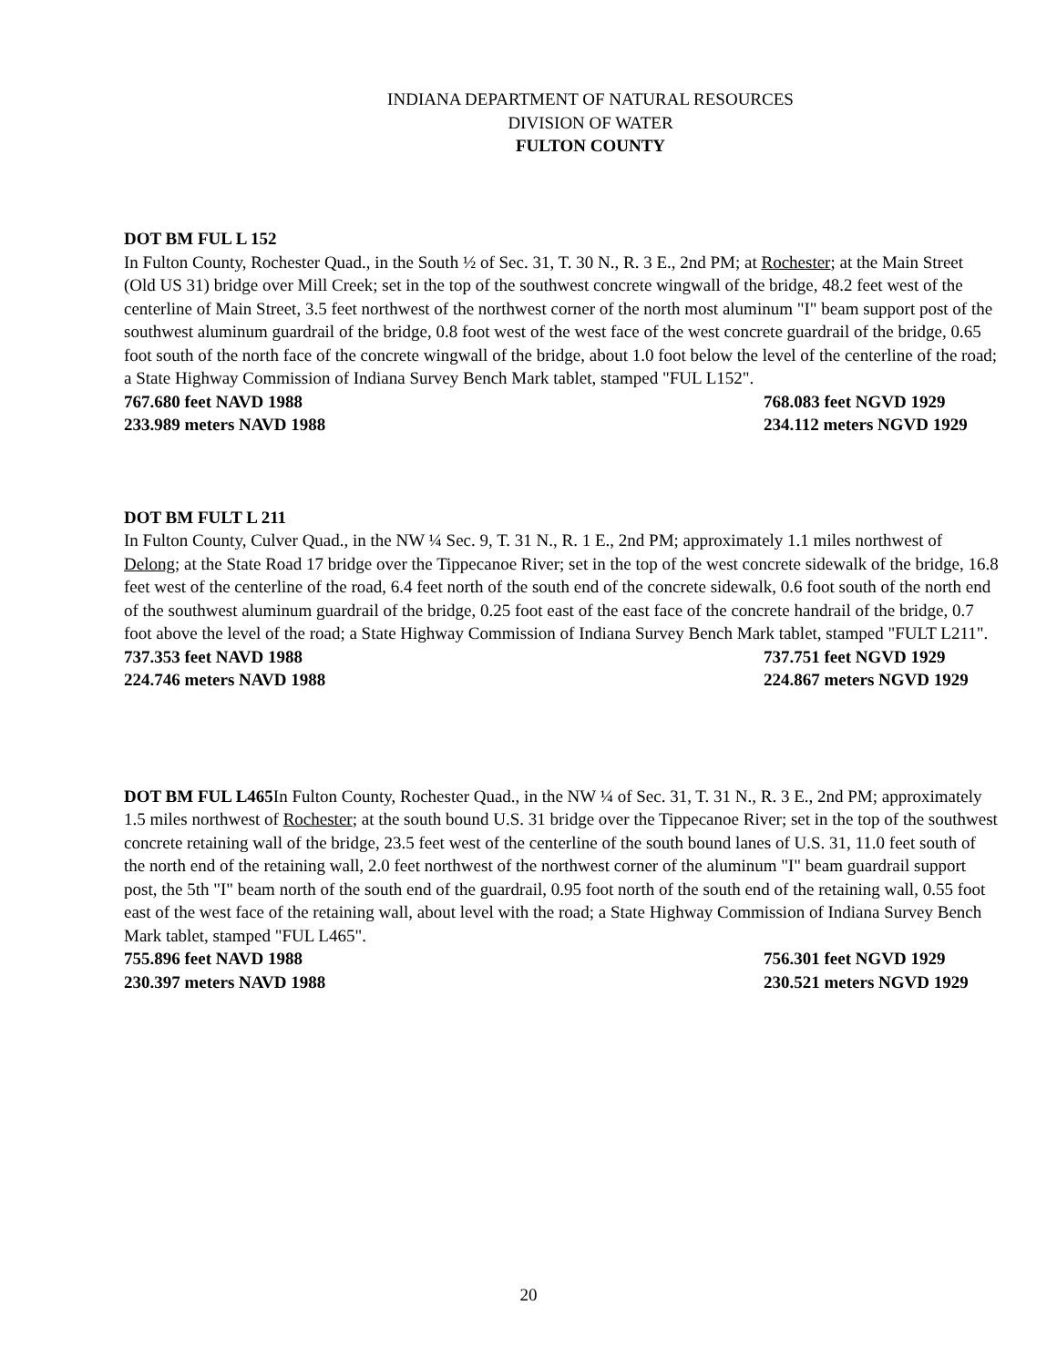INDIANA DEPARTMENT OF NATURAL RESOURCES
DIVISION OF WATER
FULTON COUNTY
DOT BM FUL L 152
In Fulton County, Rochester Quad., in the South ½ of Sec. 31, T. 30 N., R. 3 E., 2nd PM; at Rochester; at the Main Street (Old US 31) bridge over Mill Creek; set in the top of the southwest concrete wingwall of the bridge, 48.2 feet west of the centerline of Main Street, 3.5 feet northwest of the northwest corner of the north most aluminum "I" beam support post of the southwest aluminum guardrail of the bridge, 0.8 foot west of the west face of the west concrete guardrail of the bridge, 0.65 foot south of the north face of the concrete wingwall of the bridge, about 1.0 foot below the level of the centerline of the road; a State Highway Commission of Indiana Survey Bench Mark tablet, stamped "FUL L152".
767.680 feet NAVD 1988
233.989 meters NAVD 1988
768.083 feet NGVD 1929
234.112 meters NGVD 1929
DOT BM FULT L 211
In Fulton County, Culver Quad., in the NW ¼ Sec. 9, T. 31 N., R. 1 E., 2nd PM; approximately 1.1 miles northwest of Delong; at the State Road 17 bridge over the Tippecanoe River; set in the top of the west concrete sidewalk of the bridge, 16.8 feet west of the centerline of the road, 6.4 feet north of the south end of the concrete sidewalk, 0.6 foot south of the north end of the southwest aluminum guardrail of the bridge, 0.25 foot east of the east face of the concrete handrail of the bridge, 0.7 foot above the level of the road; a State Highway Commission of Indiana Survey Bench Mark tablet, stamped "FULT L211".
737.353 feet NAVD 1988
224.746 meters NAVD 1988
737.751 feet NGVD 1929
224.867 meters NGVD 1929
DOT BM FUL L465 In Fulton County, Rochester Quad., in the NW ¼ of Sec. 31, T. 31 N., R. 3 E., 2nd PM; approximately 1.5 miles northwest of Rochester; at the south bound U.S. 31 bridge over the Tippecanoe River; set in the top of the southwest concrete retaining wall of the bridge, 23.5 feet west of the centerline of the south bound lanes of U.S. 31, 11.0 feet south of the north end of the retaining wall, 2.0 feet northwest of the northwest corner of the aluminum "I" beam guardrail support post, the 5th "I" beam north of the south end of the guardrail, 0.95 foot north of the south end of the retaining wall, 0.55 foot east of the west face of the retaining wall, about level with the road; a State Highway Commission of Indiana Survey Bench Mark tablet, stamped "FUL L465".
755.896 feet NAVD 1988
230.397 meters NAVD 1988
756.301 feet NGVD 1929
230.521 meters NGVD 1929
20